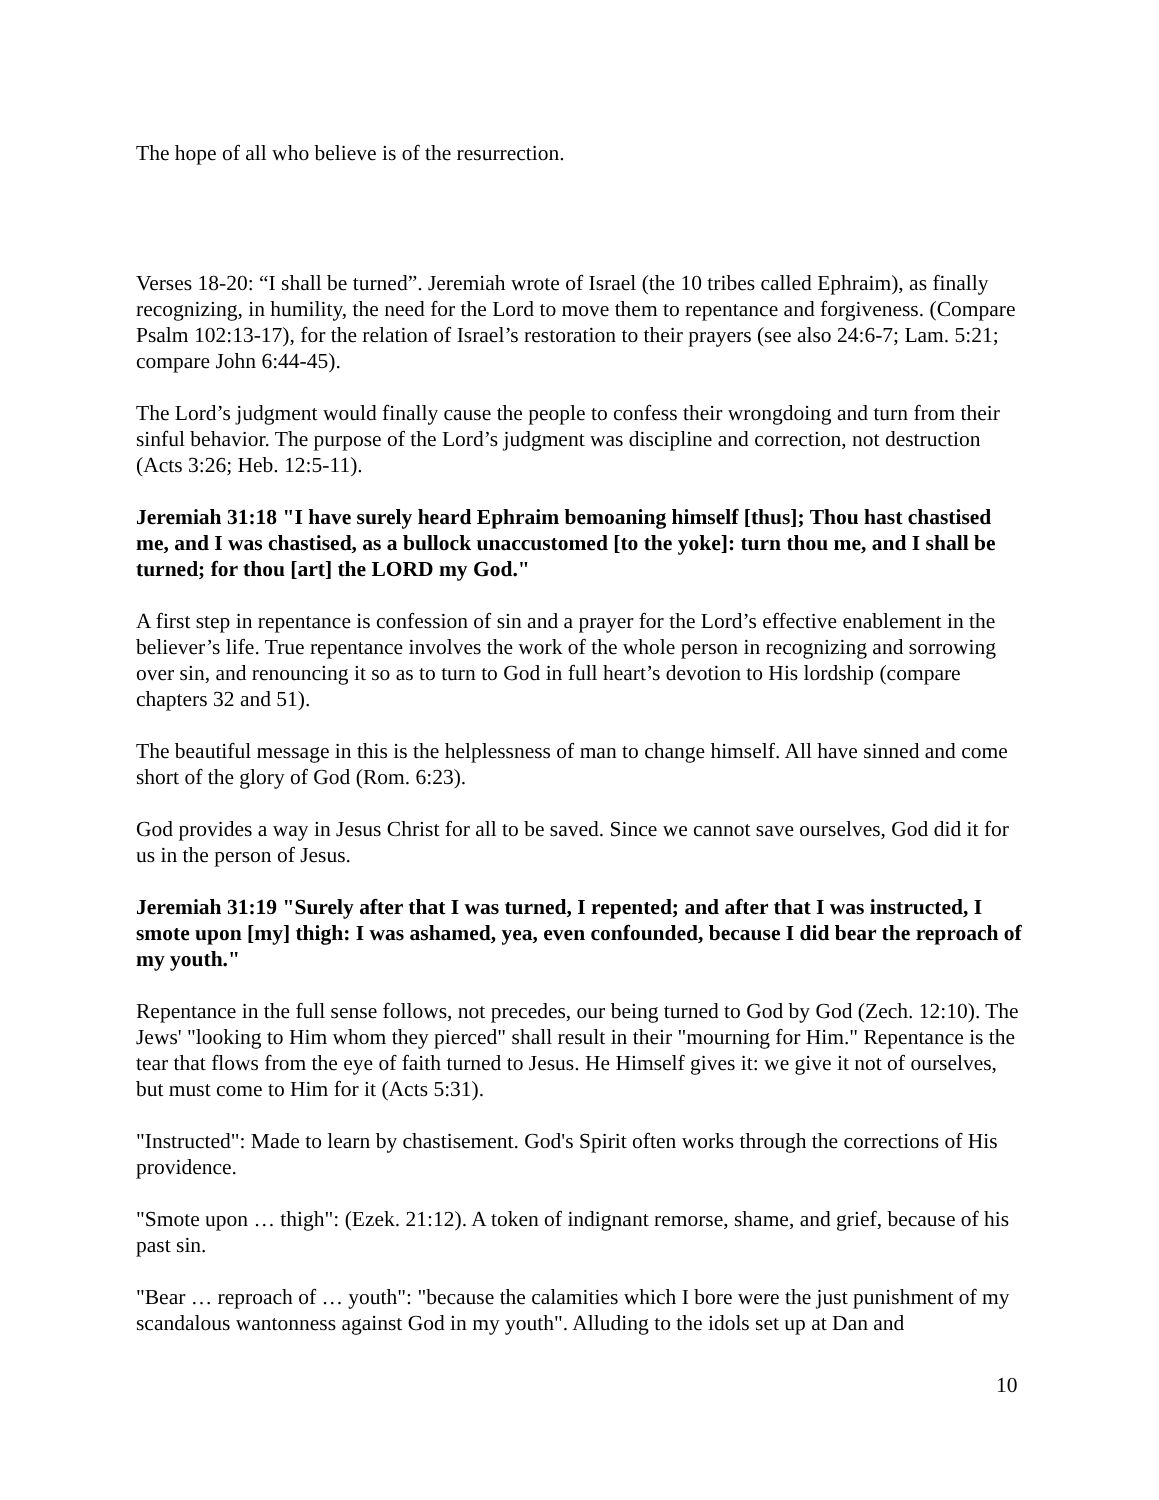The hope of all who believe is of the resurrection.
Verses 18-20: “I shall be turned”. Jeremiah wrote of Israel (the 10 tribes called Ephraim), as finally recognizing, in humility, the need for the Lord to move them to repentance and forgiveness. (Compare Psalm 102:13-17), for the relation of Israel’s restoration to their prayers (see also 24:6-7; Lam. 5:21; compare John 6:44-45).
The Lord’s judgment would finally cause the people to confess their wrongdoing and turn from their sinful behavior. The purpose of the Lord’s judgment was discipline and correction, not destruction (Acts 3:26; Heb. 12:5-11).
Jeremiah 31:18 "I have surely heard Ephraim bemoaning himself [thus]; Thou hast chastised me, and I was chastised, as a bullock unaccustomed [to the yoke]: turn thou me, and I shall be turned; for thou [art] the LORD my God."
A first step in repentance is confession of sin and a prayer for the Lord’s effective enablement in the believer’s life. True repentance involves the work of the whole person in recognizing and sorrowing over sin, and renouncing it so as to turn to God in full heart’s devotion to His lordship (compare chapters 32 and 51).
The beautiful message in this is the helplessness of man to change himself. All have sinned and come short of the glory of God (Rom. 6:23).
God provides a way in Jesus Christ for all to be saved. Since we cannot save ourselves, God did it for us in the person of Jesus.
Jeremiah 31:19 "Surely after that I was turned, I repented; and after that I was instructed, I smote upon [my] thigh: I was ashamed, yea, even confounded, because I did bear the reproach of my youth."
Repentance in the full sense follows, not precedes, our being turned to God by God (Zech. 12:10). The Jews' "looking to Him whom they pierced" shall result in their "mourning for Him." Repentance is the tear that flows from the eye of faith turned to Jesus. He Himself gives it: we give it not of ourselves, but must come to Him for it (Acts 5:31).
"Instructed": Made to learn by chastisement. God's Spirit often works through the corrections of His providence.
"Smote upon … thigh": (Ezek. 21:12). A token of indignant remorse, shame, and grief, because of his past sin.
"Bear … reproach of … youth": "because the calamities which I bore were the just punishment of my scandalous wantonness against God in my youth". Alluding to the idols set up at Dan and
10